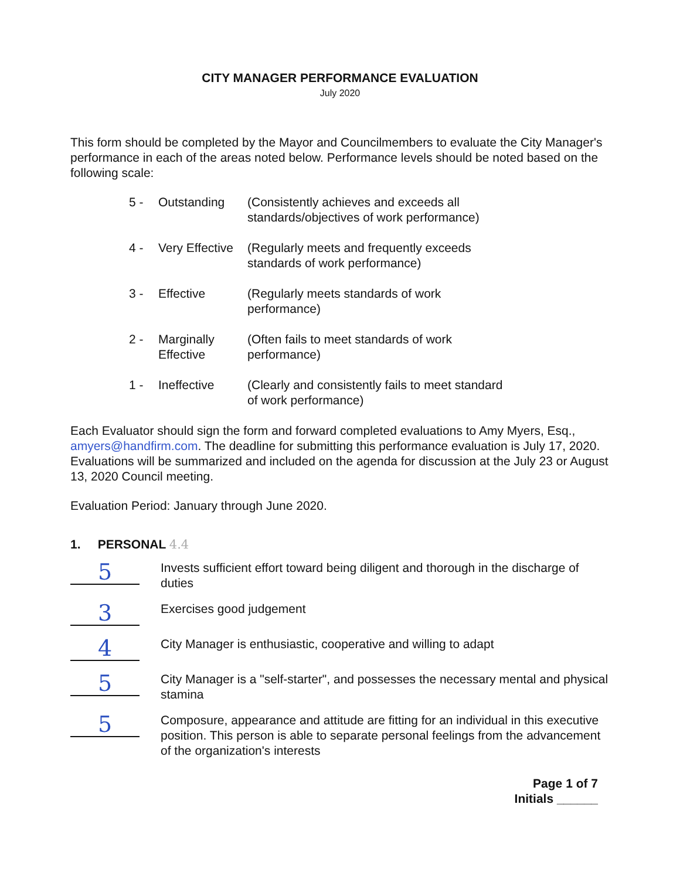CITY MANAGER PERFORMANCE EVALUATION
July 2020
This form should be completed by the Mayor and Councilmembers to evaluate the City Manager's performance in each of the areas noted below. Performance levels should be noted based on the following scale:
| 5 - | Outstanding | (Consistently achieves and exceeds all standards/objectives of work performance) |
| 4 - | Very Effective | (Regularly meets and frequently exceeds standards of work performance) |
| 3 - | Effective | (Regularly meets standards of work performance) |
| 2 - | Marginally Effective | (Often fails to meet standards of work performance) |
| 1 - | Ineffective | (Clearly and consistently fails to meet standard of work performance) |
Each Evaluator should sign the form and forward completed evaluations to Amy Myers, Esq., amyers@handfirm.com. The deadline for submitting this performance evaluation is July 17, 2020. Evaluations will be summarized and included on the agenda for discussion at the July 23 or August 13, 2020 Council meeting.
Evaluation Period: January through June 2020.
1. PERSONAL 4.4
5
Invests sufficient effort toward being diligent and thorough in the discharge of duties
3
Exercises good judgement
4
City Manager is enthusiastic, cooperative and willing to adapt
5
City Manager is a "self-starter", and possesses the necessary mental and physical stamina
5
Composure, appearance and attitude are fitting for an individual in this executive position. This person is able to separate personal feelings from the advancement of the organization's interests
Page 1 of 7
Initials ______